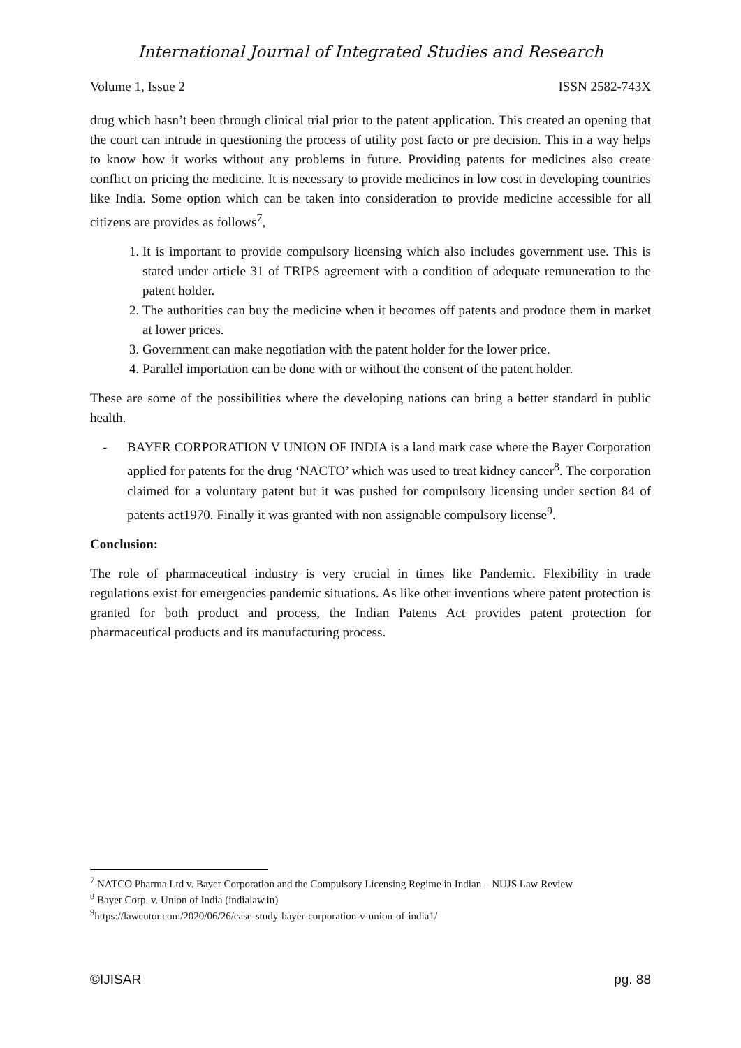International Journal of Integrated Studies and Research
Volume 1, Issue 2 ISSN 2582-743X
drug which hasn’t been through clinical trial prior to the patent application. This created an opening that the court can intrude in questioning the process of utility post facto or pre decision. This in a way helps to know how it works without any problems in future. Providing patents for medicines also create conflict on pricing the medicine. It is necessary to provide medicines in low cost in developing countries like India. Some option which can be taken into consideration to provide medicine accessible for all citizens are provides as follows<sup>7</sup>,
1. It is important to provide compulsory licensing which also includes government use. This is stated under article 31 of TRIPS agreement with a condition of adequate remuneration to the patent holder.
2. The authorities can buy the medicine when it becomes off patents and produce them in market at lower prices.
3. Government can make negotiation with the patent holder for the lower price.
4. Parallel importation can be done with or without the consent of the patent holder.
These are some of the possibilities where the developing nations can bring a better standard in public health.
- BAYER CORPORATION V UNION OF INDIA is a land mark case where the Bayer Corporation applied for patents for the drug ‘NACTO’ which was used to treat kidney cancer<sup>8</sup>. The corporation claimed for a voluntary patent but it was pushed for compulsory licensing under section 84 of patents act1970. Finally it was granted with non assignable compulsory license<sup>9</sup>.
Conclusion:
The role of pharmaceutical industry is very crucial in times like Pandemic. Flexibility in trade regulations exist for emergencies pandemic situations. As like other inventions where patent protection is granted for both product and process, the Indian Patents Act provides patent protection for pharmaceutical products and its manufacturing process.
<sup>7</sup> NATCO Pharma Ltd v. Bayer Corporation and the Compulsory Licensing Regime in Indian – NUJS Law Review
<sup>8</sup> Bayer Corp. v. Union of India (indialaw.in)
<sup>9</sup> https://lawcutor.com/2020/06/26/case-study-bayer-corporation-v-union-of-india1/
©IJISAR pg. 88